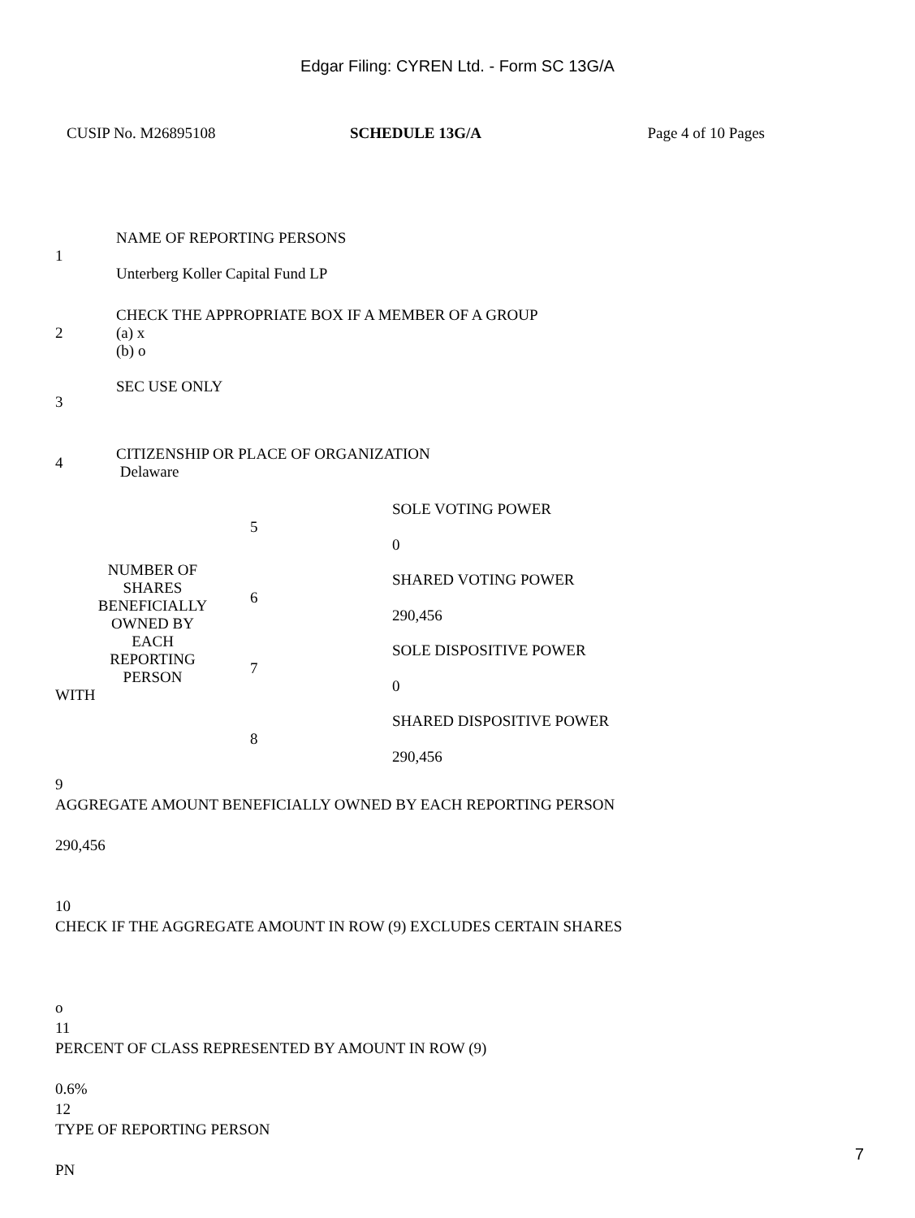Edgar Filing: CYREN Ltd. - Form SC 13G/A
CUSIP No. M26895108 SCHEDULE 13G/A Page 4 of 10 Pages
| 1 | NAME OF REPORTING PERSONS Unterberg Koller Capital Fund LP |
| 2 | CHECK THE APPROPRIATE BOX IF A MEMBER OF A GROUP (a) x (b) o |
| 3 | SEC USE ONLY |
| 4 | CITIZENSHIP OR PLACE OF ORGANIZATION Delaware |
| NUMBER OF SHARES BENEFICIALLY OWNED BY EACH REPORTING PERSON WITH | 5 | SOLE VOTING POWER 0 |
| | 6 | SHARED VOTING POWER 290,456 |
| | 7 | SOLE DISPOSITIVE POWER 0 |
| | 8 | SHARED DISPOSITIVE POWER 290,456 |
9
AGGREGATE AMOUNT BENEFICIALLY OWNED BY EACH REPORTING PERSON
290,456
10
CHECK IF THE AGGREGATE AMOUNT IN ROW (9) EXCLUDES CERTAIN SHARES
o
11
PERCENT OF CLASS REPRESENTED BY AMOUNT IN ROW (9)
0.6%
12
TYPE OF REPORTING PERSON
PN
7